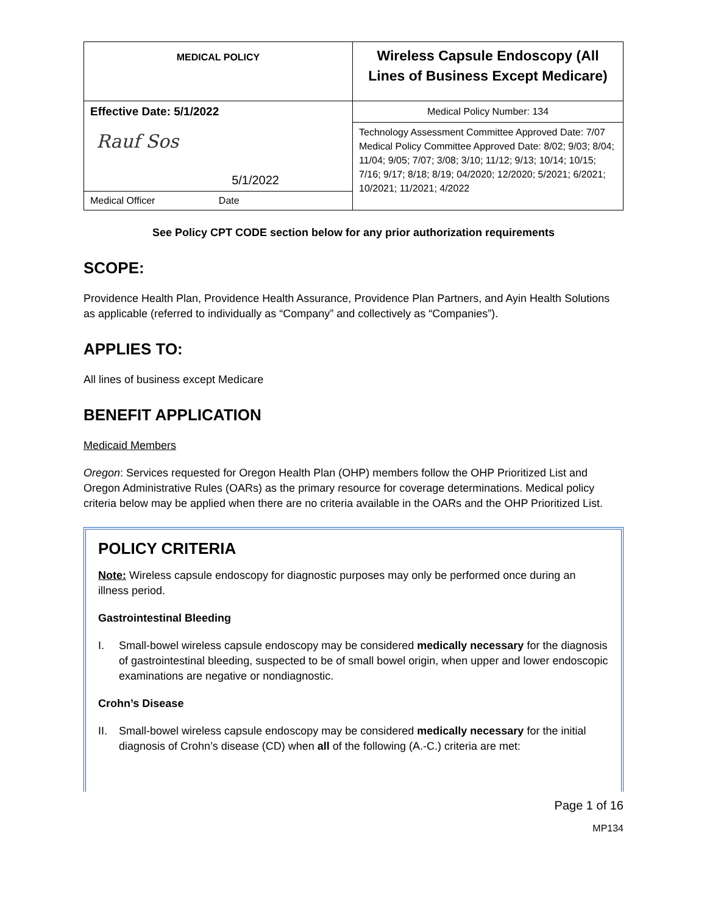| MEDICAL POLICY | Wireless Capsule Endoscopy (All Lines of Business Except Medicare) |
| Effective Date: 5/1/2022 Rauf Sos 5/1/2022 | Medical Policy Number: 134 Technology Assessment Committee Approved Date: 7/07 Medical Policy Committee Approved Date: 8/02; 9/03; 8/04; 11/04; 9/05; 7/07; 3/08; 3/10; 11/12; 9/13; 10/14; 10/15; 7/16; 9/17; 8/18; 8/19; 04/2020; 12/2020; 5/2021; 6/2021; 10/2021; 11/2021; 4/2022 |
| Medical Officer Date | |
See Policy CPT CODE section below for any prior authorization requirements
SCOPE:
Providence Health Plan, Providence Health Assurance, Providence Plan Partners, and Ayin Health Solutions as applicable (referred to individually as “Company” and collectively as “Companies”).
APPLIES TO:
All lines of business except Medicare
BENEFIT APPLICATION
Medicaid Members
Oregon: Services requested for Oregon Health Plan (OHP) members follow the OHP Prioritized List and Oregon Administrative Rules (OARs) as the primary resource for coverage determinations. Medical policy criteria below may be applied when there are no criteria available in the OARs and the OHP Prioritized List.
POLICY CRITERIA
Note: Wireless capsule endoscopy for diagnostic purposes may only be performed once during an illness period.
Gastrointestinal Bleeding
I. Small-bowel wireless capsule endoscopy may be considered medically necessary for the diagnosis of gastrointestinal bleeding, suspected to be of small bowel origin, when upper and lower endoscopic examinations are negative or nondiagnostic.
Crohn’s Disease
II. Small-bowel wireless capsule endoscopy may be considered medically necessary for the initial diagnosis of Crohn’s disease (CD) when all of the following (A.-C.) criteria are met:
Page 1 of 16
MP134